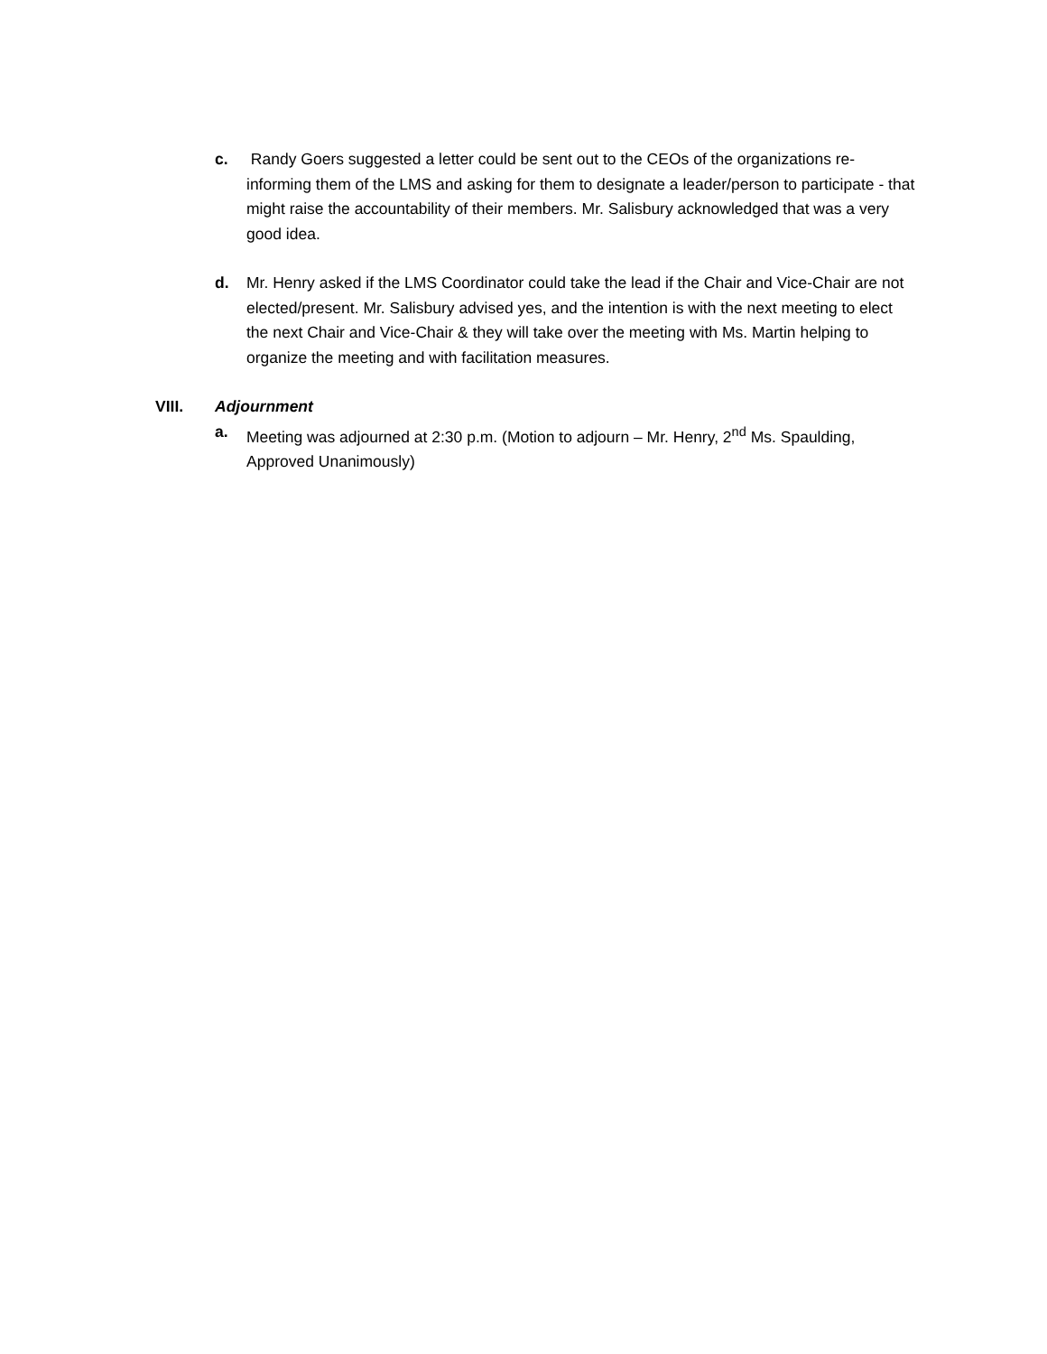c. Randy Goers suggested a letter could be sent out to the CEOs of the organizations re-informing them of the LMS and asking for them to designate a leader/person to participate - that might raise the accountability of their members. Mr. Salisbury acknowledged that was a very good idea.
d. Mr. Henry asked if the LMS Coordinator could take the lead if the Chair and Vice-Chair are not elected/present. Mr. Salisbury advised yes, and the intention is with the next meeting to elect the next Chair and Vice-Chair & they will take over the meeting with Ms. Martin helping to organize the meeting and with facilitation measures.
VIII. Adjournment
a. Meeting was adjourned at 2:30 p.m. (Motion to adjourn – Mr. Henry, 2<sup>nd</sup> Ms. Spaulding, Approved Unanimously)